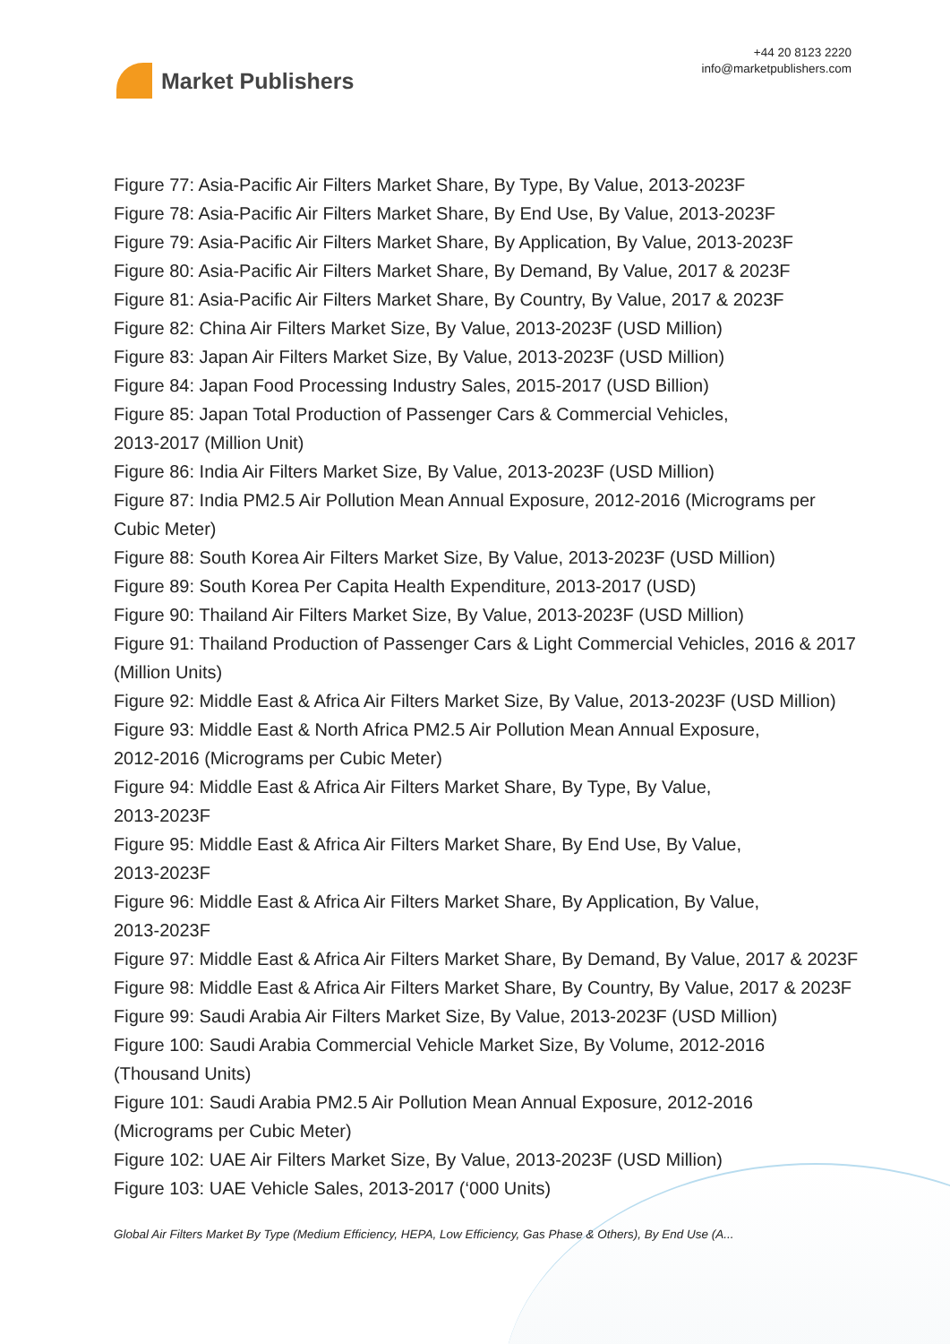Market Publishers
+44 20 8123 2220
info@marketpublishers.com
Figure 77: Asia-Pacific Air Filters Market Share, By Type, By Value, 2013-2023F
Figure 78: Asia-Pacific Air Filters Market Share, By End Use, By Value, 2013-2023F
Figure 79: Asia-Pacific Air Filters Market Share, By Application, By Value, 2013-2023F
Figure 80: Asia-Pacific Air Filters Market Share, By Demand, By Value, 2017 & 2023F
Figure 81: Asia-Pacific Air Filters Market Share, By Country, By Value, 2017 & 2023F
Figure 82: China Air Filters Market Size, By Value, 2013-2023F (USD Million)
Figure 83: Japan Air Filters Market Size, By Value, 2013-2023F (USD Million)
Figure 84: Japan Food Processing Industry Sales, 2015-2017 (USD Billion)
Figure 85: Japan Total Production of Passenger Cars & Commercial Vehicles,
2013-2017 (Million Unit)
Figure 86: India Air Filters Market Size, By Value, 2013-2023F (USD Million)
Figure 87: India PM2.5 Air Pollution Mean Annual Exposure, 2012-2016 (Micrograms per Cubic Meter)
Figure 88: South Korea Air Filters Market Size, By Value, 2013-2023F (USD Million)
Figure 89: South Korea Per Capita Health Expenditure, 2013-2017 (USD)
Figure 90: Thailand Air Filters Market Size, By Value, 2013-2023F (USD Million)
Figure 91: Thailand Production of Passenger Cars & Light Commercial Vehicles, 2016 & 2017 (Million Units)
Figure 92: Middle East & Africa Air Filters Market Size, By Value, 2013-2023F (USD Million)
Figure 93: Middle East & North Africa PM2.5 Air Pollution Mean Annual Exposure,
2012-2016 (Micrograms per Cubic Meter)
Figure 94: Middle East & Africa Air Filters Market Share, By Type, By Value,
2013-2023F
Figure 95: Middle East & Africa Air Filters Market Share, By End Use, By Value,
2013-2023F
Figure 96: Middle East & Africa Air Filters Market Share, By Application, By Value,
2013-2023F
Figure 97: Middle East & Africa Air Filters Market Share, By Demand, By Value, 2017 & 2023F
Figure 98: Middle East & Africa Air Filters Market Share, By Country, By Value, 2017 & 2023F
Figure 99: Saudi Arabia Air Filters Market Size, By Value, 2013-2023F (USD Million)
Figure 100: Saudi Arabia Commercial Vehicle Market Size, By Volume, 2012-2016
(Thousand Units)
Figure 101: Saudi Arabia PM2.5 Air Pollution Mean Annual Exposure, 2012-2016
(Micrograms per Cubic Meter)
Figure 102: UAE Air Filters Market Size, By Value, 2013-2023F (USD Million)
Figure 103: UAE Vehicle Sales, 2013-2017 (‘000 Units)
Global Air Filters Market By Type (Medium Efficiency, HEPA, Low Efficiency, Gas Phase & Others), By End Use (A...